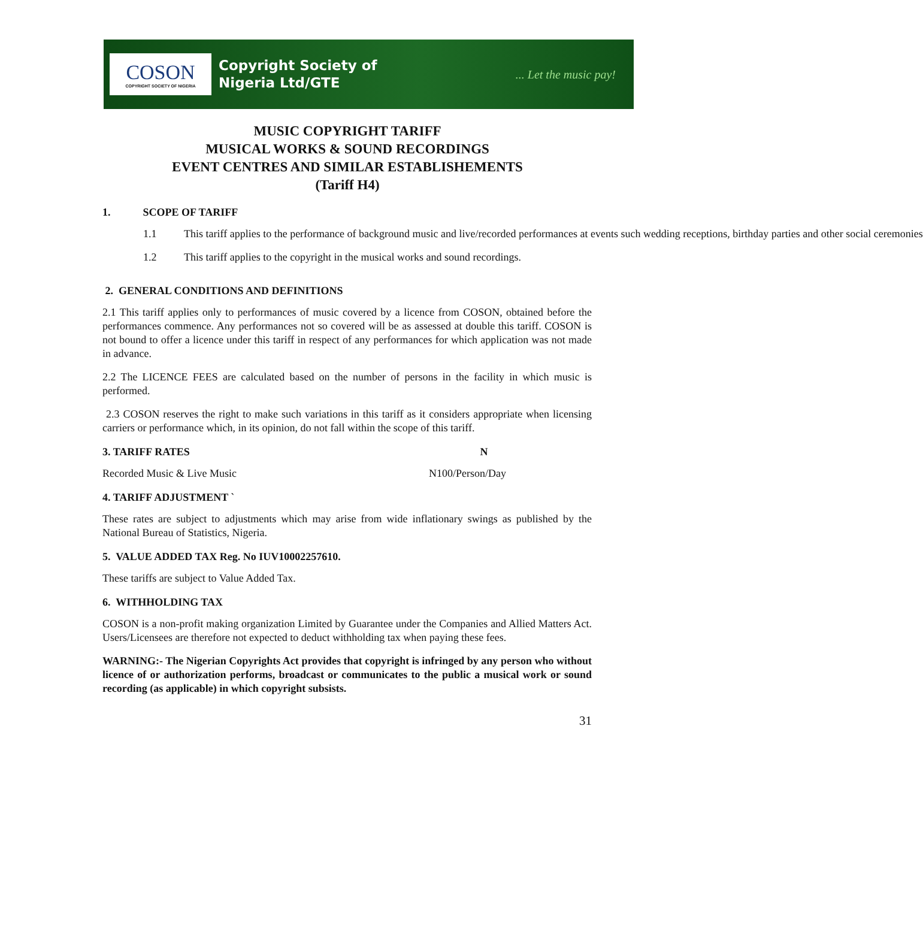COSON
COPYRIGHT SOCIETY OF NIGERIA
Copyright Society of
Nigeria Ltd/GTE
... Let the music pay!
MUSIC COPYRIGHT TARIFF
MUSICAL WORKS & SOUND RECORDINGS
EVENT CENTRES AND SIMILAR ESTABLISHEMENTS
(Tariff H4)
1. SCOPE OF TARIFF
1.1 This tariff applies to the performance of background music and live/recorded performances at events such wedding receptions, birthday parties and other social ceremonies
1.2 This tariff applies to the copyright in the musical works and sound recordings.
2. GENERAL CONDITIONS AND DEFINITIONS
2.1 This tariff applies only to performances of music covered by a licence from COSON, obtained before the performances commence. Any performances not so covered will be as assessed at double this tariff. COSON is not bound to offer a licence under this tariff in respect of any performances for which application was not made in advance.
2.2 The LICENCE FEES are calculated based on the number of persons in the facility in which music is performed.
2.3 COSON reserves the right to make such variations in this tariff as it considers appropriate when licensing carriers or performance which, in its opinion, do not fall within the scope of this tariff.
3. TARIFF RATES N
Recorded Music & Live Music N100/Person/Day
4. TARIFF ADJUSTMENT `
These rates are subject to adjustments which may arise from wide inflationary swings as published by the National Bureau of Statistics, Nigeria.
5. VALUE ADDED TAX Reg. No IUV10002257610.
These tariffs are subject to Value Added Tax.
6. WITHHOLDING TAX
COSON is a non-profit making organization Limited by Guarantee under the Companies and Allied Matters Act. Users/Licensees are therefore not expected to deduct withholding tax when paying these fees.
WARNING:- The Nigerian Copyrights Act provides that copyright is infringed by any person who without licence of or authorization performs, broadcast or communicates to the public a musical work or sound recording (as applicable) in which copyright subsists.
31